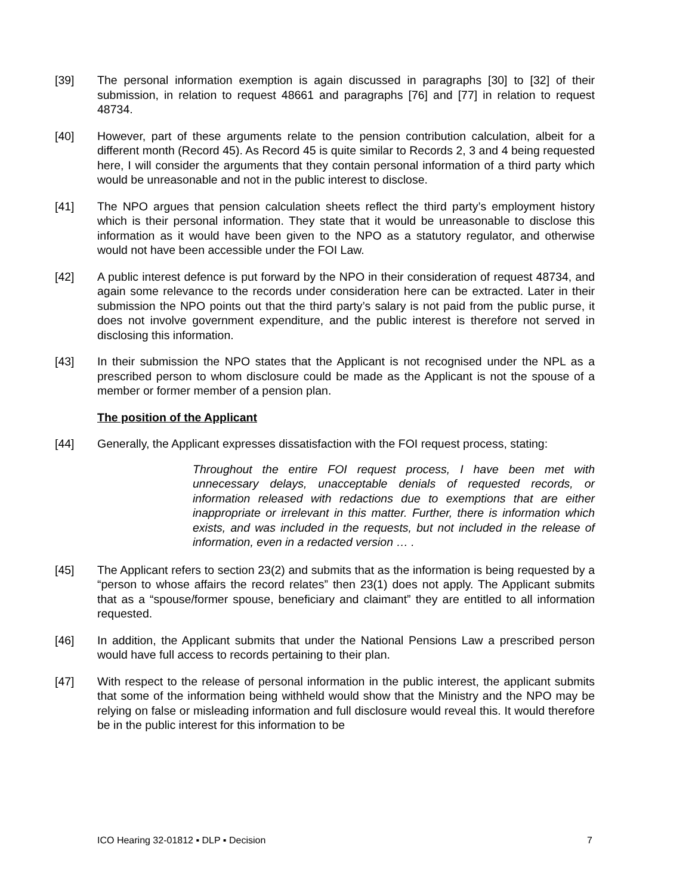[39] The personal information exemption is again discussed in paragraphs [30] to [32] of their submission, in relation to request 48661 and paragraphs [76] and [77] in relation to request 48734.
[40] However, part of these arguments relate to the pension contribution calculation, albeit for a different month (Record 45). As Record 45 is quite similar to Records 2, 3 and 4 being requested here, I will consider the arguments that they contain personal information of a third party which would be unreasonable and not in the public interest to disclose.
[41] The NPO argues that pension calculation sheets reflect the third party’s employment history which is their personal information. They state that it would be unreasonable to disclose this information as it would have been given to the NPO as a statutory regulator, and otherwise would not have been accessible under the FOI Law.
[42] A public interest defence is put forward by the NPO in their consideration of request 48734, and again some relevance to the records under consideration here can be extracted. Later in their submission the NPO points out that the third party’s salary is not paid from the public purse, it does not involve government expenditure, and the public interest is therefore not served in disclosing this information.
[43] In their submission the NPO states that the Applicant is not recognised under the NPL as a prescribed person to whom disclosure could be made as the Applicant is not the spouse of a member or former member of a pension plan.
The position of the Applicant
[44] Generally, the Applicant expresses dissatisfaction with the FOI request process, stating:
Throughout the entire FOI request process, I have been met with unnecessary delays, unacceptable denials of requested records, or information released with redactions due to exemptions that are either inappropriate or irrelevant in this matter. Further, there is information which exists, and was included in the requests, but not included in the release of information, even in a redacted version … .
[45] The Applicant refers to section 23(2) and submits that as the information is being requested by a “person to whose affairs the record relates” then 23(1) does not apply. The Applicant submits that as a “spouse/former spouse, beneficiary and claimant” they are entitled to all information requested.
[46] In addition, the Applicant submits that under the National Pensions Law a prescribed person would have full access to records pertaining to their plan.
[47] With respect to the release of personal information in the public interest, the applicant submits that some of the information being withheld would show that the Ministry and the NPO may be relying on false or misleading information and full disclosure would reveal this. It would therefore be in the public interest for this information to be
ICO Hearing 32-01812 ▪ DLP ▪ Decision 7